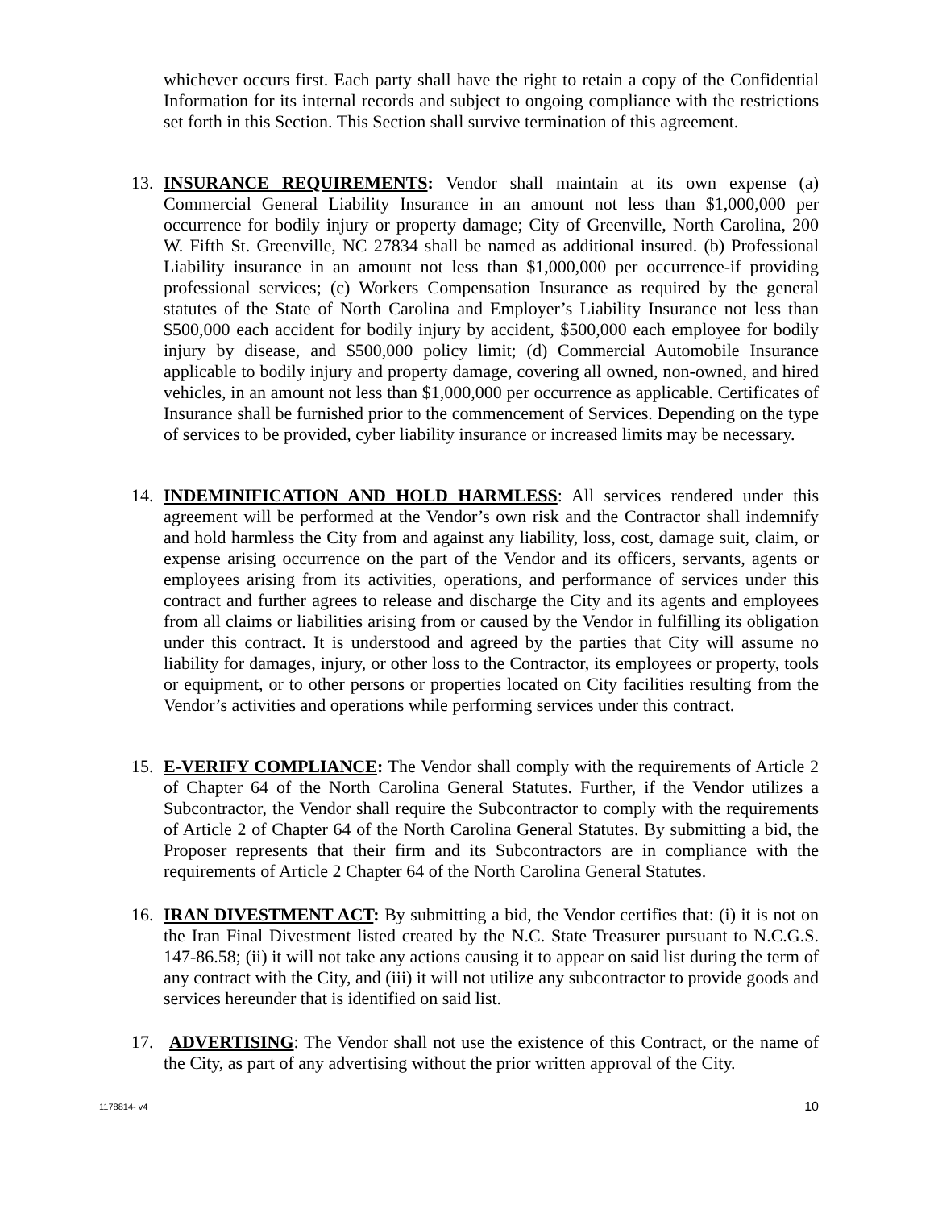whichever occurs first. Each party shall have the right to retain a copy of the Confidential Information for its internal records and subject to ongoing compliance with the restrictions set forth in this Section. This Section shall survive termination of this agreement.
13. INSURANCE REQUIREMENTS: Vendor shall maintain at its own expense (a) Commercial General Liability Insurance in an amount not less than $1,000,000 per occurrence for bodily injury or property damage; City of Greenville, North Carolina, 200 W. Fifth St. Greenville, NC 27834 shall be named as additional insured. (b) Professional Liability insurance in an amount not less than $1,000,000 per occurrence-if providing professional services; (c) Workers Compensation Insurance as required by the general statutes of the State of North Carolina and Employer’s Liability Insurance not less than $500,000 each accident for bodily injury by accident, $500,000 each employee for bodily injury by disease, and $500,000 policy limit; (d) Commercial Automobile Insurance applicable to bodily injury and property damage, covering all owned, non-owned, and hired vehicles, in an amount not less than $1,000,000 per occurrence as applicable. Certificates of Insurance shall be furnished prior to the commencement of Services. Depending on the type of services to be provided, cyber liability insurance or increased limits may be necessary.
14. INDEMINIFICATION AND HOLD HARMLESS: All services rendered under this agreement will be performed at the Vendor’s own risk and the Contractor shall indemnify and hold harmless the City from and against any liability, loss, cost, damage suit, claim, or expense arising occurrence on the part of the Vendor and its officers, servants, agents or employees arising from its activities, operations, and performance of services under this contract and further agrees to release and discharge the City and its agents and employees from all claims or liabilities arising from or caused by the Vendor in fulfilling its obligation under this contract. It is understood and agreed by the parties that City will assume no liability for damages, injury, or other loss to the Contractor, its employees or property, tools or equipment, or to other persons or properties located on City facilities resulting from the Vendor’s activities and operations while performing services under this contract.
15. E-VERIFY COMPLIANCE: The Vendor shall comply with the requirements of Article 2 of Chapter 64 of the North Carolina General Statutes. Further, if the Vendor utilizes a Subcontractor, the Vendor shall require the Subcontractor to comply with the requirements of Article 2 of Chapter 64 of the North Carolina General Statutes. By submitting a bid, the Proposer represents that their firm and its Subcontractors are in compliance with the requirements of Article 2 Chapter 64 of the North Carolina General Statutes.
16. IRAN DIVESTMENT ACT: By submitting a bid, the Vendor certifies that: (i) it is not on the Iran Final Divestment listed created by the N.C. State Treasurer pursuant to N.C.G.S. 147-86.58; (ii) it will not take any actions causing it to appear on said list during the term of any contract with the City, and (iii) it will not utilize any subcontractor to provide goods and services hereunder that is identified on said list.
17. ADVERTISING: The Vendor shall not use the existence of this Contract, or the name of the City, as part of any advertising without the prior written approval of the City.
1178814- v4 10